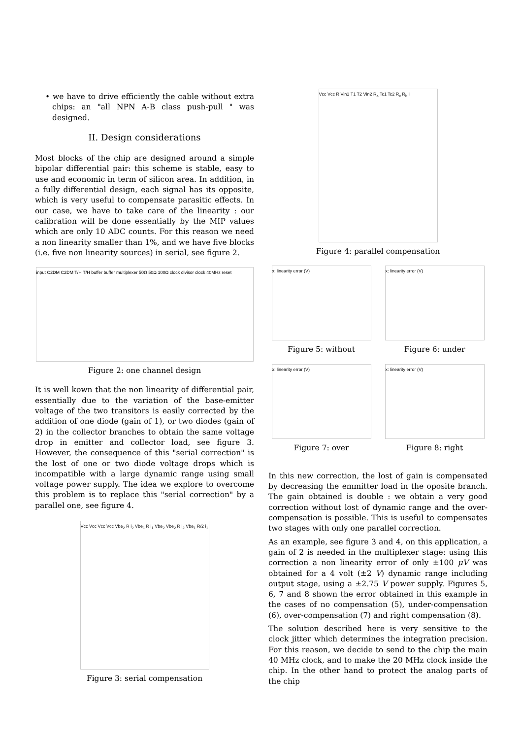• we have to drive efficiently the cable without extra chips: an "all NPN A-B class push-pull " was designed.
II. Design considerations
Most blocks of the chip are designed around a simple bipolar differential pair: this scheme is stable, easy to use and economic in term of silicon area. In addition, in a fully differential design, each signal has its opposite, which is very useful to compensate parasitic effects. In our case, we have to take care of the linearity : our calibration will be done essentially by the MIP values which are only 10 ADC counts. For this reason we need a non linearity smaller than 1%, and we have five blocks (i.e. five non linearity sources) in serial, see figure 2.
input C2DM C2DM T/H T/H buffer buffer multiplexer 50Ω 50Ω 100Ω clock divisor clock 40MHz reset
Figure 2: one channel design
It is well kown that the non linearity of differential pair, essentially due to the variation of the base-emitter voltage of the two transitors is easily corrected by the addition of one diode (gain of 1), or two diodes (gain of 2) in the collector branches to obtain the same voltage drop in emitter and collector load, see figure 3. However, the consequence of this "serial correction" is the lost of one or two diode voltage drops which is incompatible with a large dynamic range using small voltage power supply. The idea we explore to overcome this problem is to replace this "serial correction" by a parallel one, see figure 4.
Vcc Vcc Vcc Vcc Vbe<sub>2</sub> R i<sub>2</sub> Vbe<sub>1</sub> R i<sub>1</sub> Vbe<sub>2</sub> Vbe<sub>2</sub> R i<sub>2</sub> Vbe<sub>1</sub> R/2 i<sub>1</sub>
Figure 3: serial compensation
Vcc Vcc R Vin1 T1 T2 Vin2 R<sub>a</sub> Tc1 Tc2 R<sub>c</sub> R<sub>b</sub> i
Figure 4: parallel compensation
x: linearity error (V)
Figure 5: without
x: linearity error (V)
Figure 6: under
x: linearity error (V)
Figure 7: over
x: linearity error (V)
Figure 8: right
In this new correction, the lost of gain is compensated by decreasing the emmitter load in the oposite branch. The gain obtained is double : we obtain a very good correction without lost of dynamic range and the over-compensation is possible. This is useful to compensates two stages with only one parallel correction.
As an example, see figure 3 and 4, on this application, a gain of 2 is needed in the multiplexer stage: using this correction a non linearity error of only ±100 μV was obtained for a 4 volt (±2 V) dynamic range including output stage, using a ±2.75 V power supply. Figures 5, 6, 7 and 8 shown the error obtained in this example in the cases of no compensation (5), under-compensation (6), over-compensation (7) and right compensation (8).
The solution described here is very sensitive to the clock jitter which determines the integration precision. For this reason, we decide to send to the chip the main 40 MHz clock, and to make the 20 MHz clock inside the chip. In the other hand to protect the analog parts of the chip